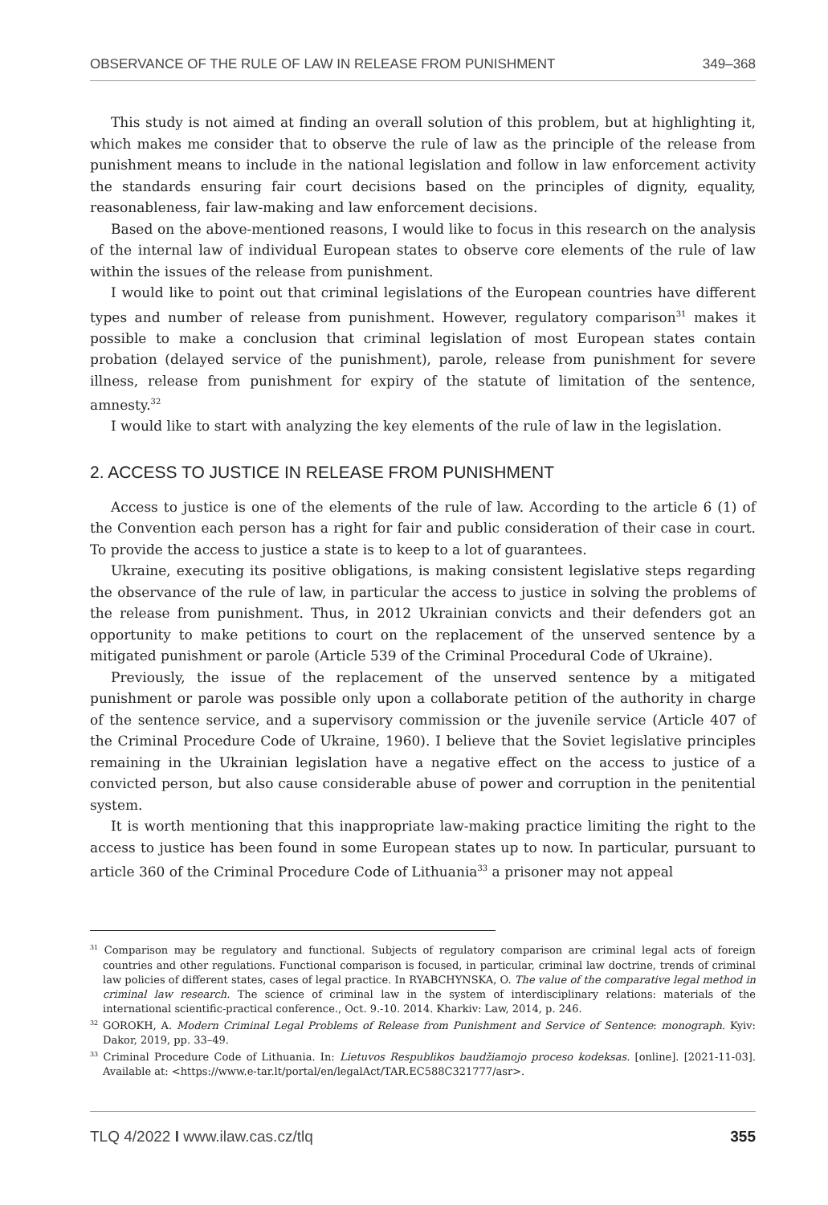OBSERVANCE OF THE RULE OF LAW IN RELEASE FROM PUNISHMENT 349–368
This study is not aimed at finding an overall solution of this problem, but at highlighting it, which makes me consider that to observe the rule of law as the principle of the release from punishment means to include in the national legislation and follow in law enforcement activity the standards ensuring fair court decisions based on the principles of dignity, equality, reasonableness, fair law-making and law enforcement decisions.
Based on the above-mentioned reasons, I would like to focus in this research on the analysis of the internal law of individual European states to observe core elements of the rule of law within the issues of the release from punishment.
I would like to point out that criminal legislations of the European countries have different types and number of release from punishment. However, regulatory comparison<sup>31</sup> makes it possible to make a conclusion that criminal legislation of most European states contain probation (delayed service of the punishment), parole, release from punishment for severe illness, release from punishment for expiry of the statute of limitation of the sentence, amnesty.<sup>32</sup>
I would like to start with analyzing the key elements of the rule of law in the legislation.
2. ACCESS TO JUSTICE IN RELEASE FROM PUNISHMENT
Access to justice is one of the elements of the rule of law. According to the article 6 (1) of the Convention each person has a right for fair and public consideration of their case in court. To provide the access to justice a state is to keep to a lot of guarantees.
Ukraine, executing its positive obligations, is making consistent legislative steps regarding the observance of the rule of law, in particular the access to justice in solving the problems of the release from punishment. Thus, in 2012 Ukrainian convicts and their defenders got an opportunity to make petitions to court on the replacement of the unserved sentence by a mitigated punishment or parole (Article 539 of the Criminal Procedural Code of Ukraine).
Previously, the issue of the replacement of the unserved sentence by a mitigated punishment or parole was possible only upon a collaborate petition of the authority in charge of the sentence service, and a supervisory commission or the juvenile service (Article 407 of the Criminal Procedure Code of Ukraine, 1960). I believe that the Soviet legislative principles remaining in the Ukrainian legislation have a negative effect on the access to justice of a convicted person, but also cause considerable abuse of power and corruption in the penitential system.
It is worth mentioning that this inappropriate law-making practice limiting the right to the access to justice has been found in some European states up to now. In particular, pursuant to article 360 of the Criminal Procedure Code of Lithuania<sup>33</sup> a prisoner may not appeal
<sup>31</sup> Comparison may be regulatory and functional. Subjects of regulatory comparison are criminal legal acts of foreign countries and other regulations. Functional comparison is focused, in particular, criminal law doctrine, trends of criminal law policies of different states, cases of legal practice. In RYABCHYNSKA, O. The value of the comparative legal method in criminal law research. The science of criminal law in the system of interdisciplinary relations: materials of the international scientific-practical conference., Oct. 9.-10. 2014. Kharkiv: Law, 2014, p. 246.
<sup>32</sup> GOROKH, A. Modern Criminal Legal Problems of Release from Punishment and Service of Sentence: monograph. Kyiv: Dakor, 2019, pp. 33–49.
<sup>33</sup> Criminal Procedure Code of Lithuania. In: Lietuvos Respublikos baudžiamojo proceso kodeksas. [online]. [2021-11-03]. Available at: <https://www.e-tar.lt/portal/en/legalAct/TAR.EC588C321777/asr>.
TLQ 4/2022 I www.ilaw.cas.cz/tlq 355